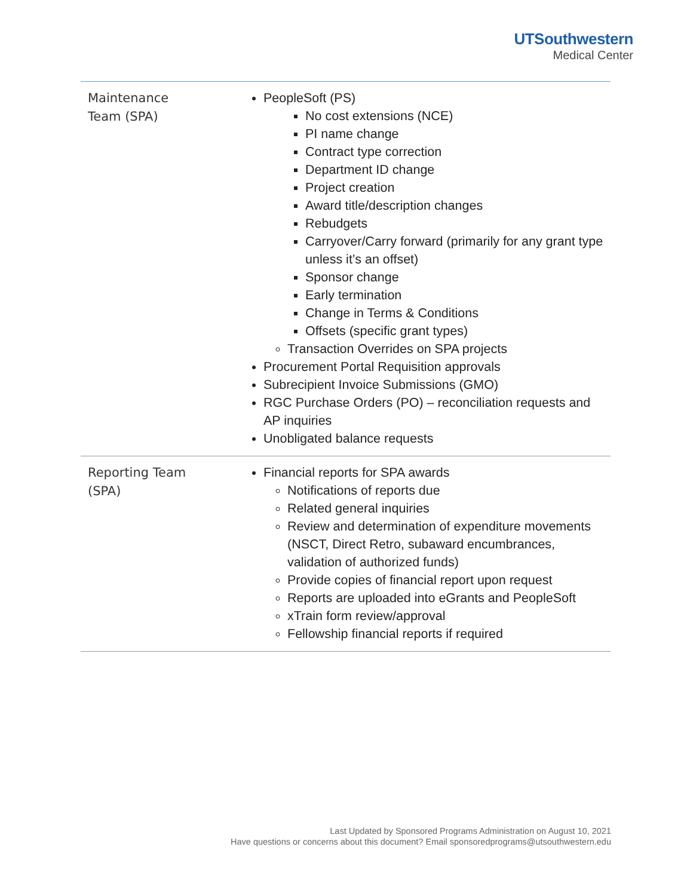UTSouthwestern
Medical Center
| Maintenance Team (SPA) | PeopleSoft (PS) No cost extensions (NCE) PI name change Contract type correction Department ID change Project creation Award title/description changes Rebudgets Carryover/Carry forward (primarily for any grant type unless it’s an offset) Sponsor change Early termination Change in Terms & Conditions Offsets (specific grant types) Transaction Overrides on SPA projects Procurement Portal Requisition approvals Subrecipient Invoice Submissions (GMO) RGC Purchase Orders (PO) – reconciliation requests and AP inquiries Unobligated balance requests |
| Reporting Team (SPA) | Financial reports for SPA awards Notifications of reports due Related general inquiries Review and determination of expenditure movements (NSCT, Direct Retro, subaward encumbrances, validation of authorized funds) Provide copies of financial report upon request Reports are uploaded into eGrants and PeopleSoft xTrain form review/approval Fellowship financial reports if required |
Last Updated by Sponsored Programs Administration on August 10, 2021
Have questions or concerns about this document? Email sponsoredprograms@utsouthwestern.edu